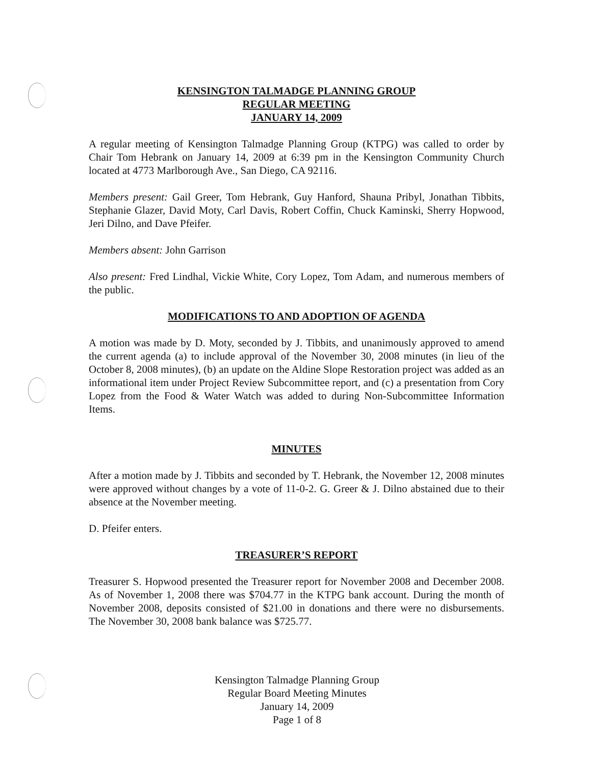KENSINGTON TALMADGE PLANNING GROUP
REGULAR MEETING
JANUARY 14, 2009
A regular meeting of Kensington Talmadge Planning Group (KTPG) was called to order by Chair Tom Hebrank on January 14, 2009 at 6:39 pm in the Kensington Community Church located at 4773 Marlborough Ave., San Diego, CA 92116.
Members present: Gail Greer, Tom Hebrank, Guy Hanford, Shauna Pribyl, Jonathan Tibbits, Stephanie Glazer, David Moty, Carl Davis, Robert Coffin, Chuck Kaminski, Sherry Hopwood, Jeri Dilno, and Dave Pfeifer.
Members absent: John Garrison
Also present: Fred Lindhal, Vickie White, Cory Lopez, Tom Adam, and numerous members of the public.
MODIFICATIONS TO AND ADOPTION OF AGENDA
A motion was made by D. Moty, seconded by J. Tibbits, and unanimously approved to amend the current agenda (a) to include approval of the November 30, 2008 minutes (in lieu of the October 8, 2008 minutes), (b) an update on the Aldine Slope Restoration project was added as an informational item under Project Review Subcommittee report, and (c) a presentation from Cory Lopez from the Food & Water Watch was added to during Non-Subcommittee Information Items.
MINUTES
After a motion made by J. Tibbits and seconded by T. Hebrank, the November 12, 2008 minutes were approved without changes by a vote of 11-0-2. G. Greer & J. Dilno abstained due to their absence at the November meeting.
D. Pfeifer enters.
TREASURER’S REPORT
Treasurer S. Hopwood presented the Treasurer report for November 2008 and December 2008. As of November 1, 2008 there was $704.77 in the KTPG bank account. During the month of November 2008, deposits consisted of $21.00 in donations and there were no disbursements. The November 30, 2008 bank balance was $725.77.
Kensington Talmadge Planning Group
Regular Board Meeting Minutes
January 14, 2009
Page 1 of 8